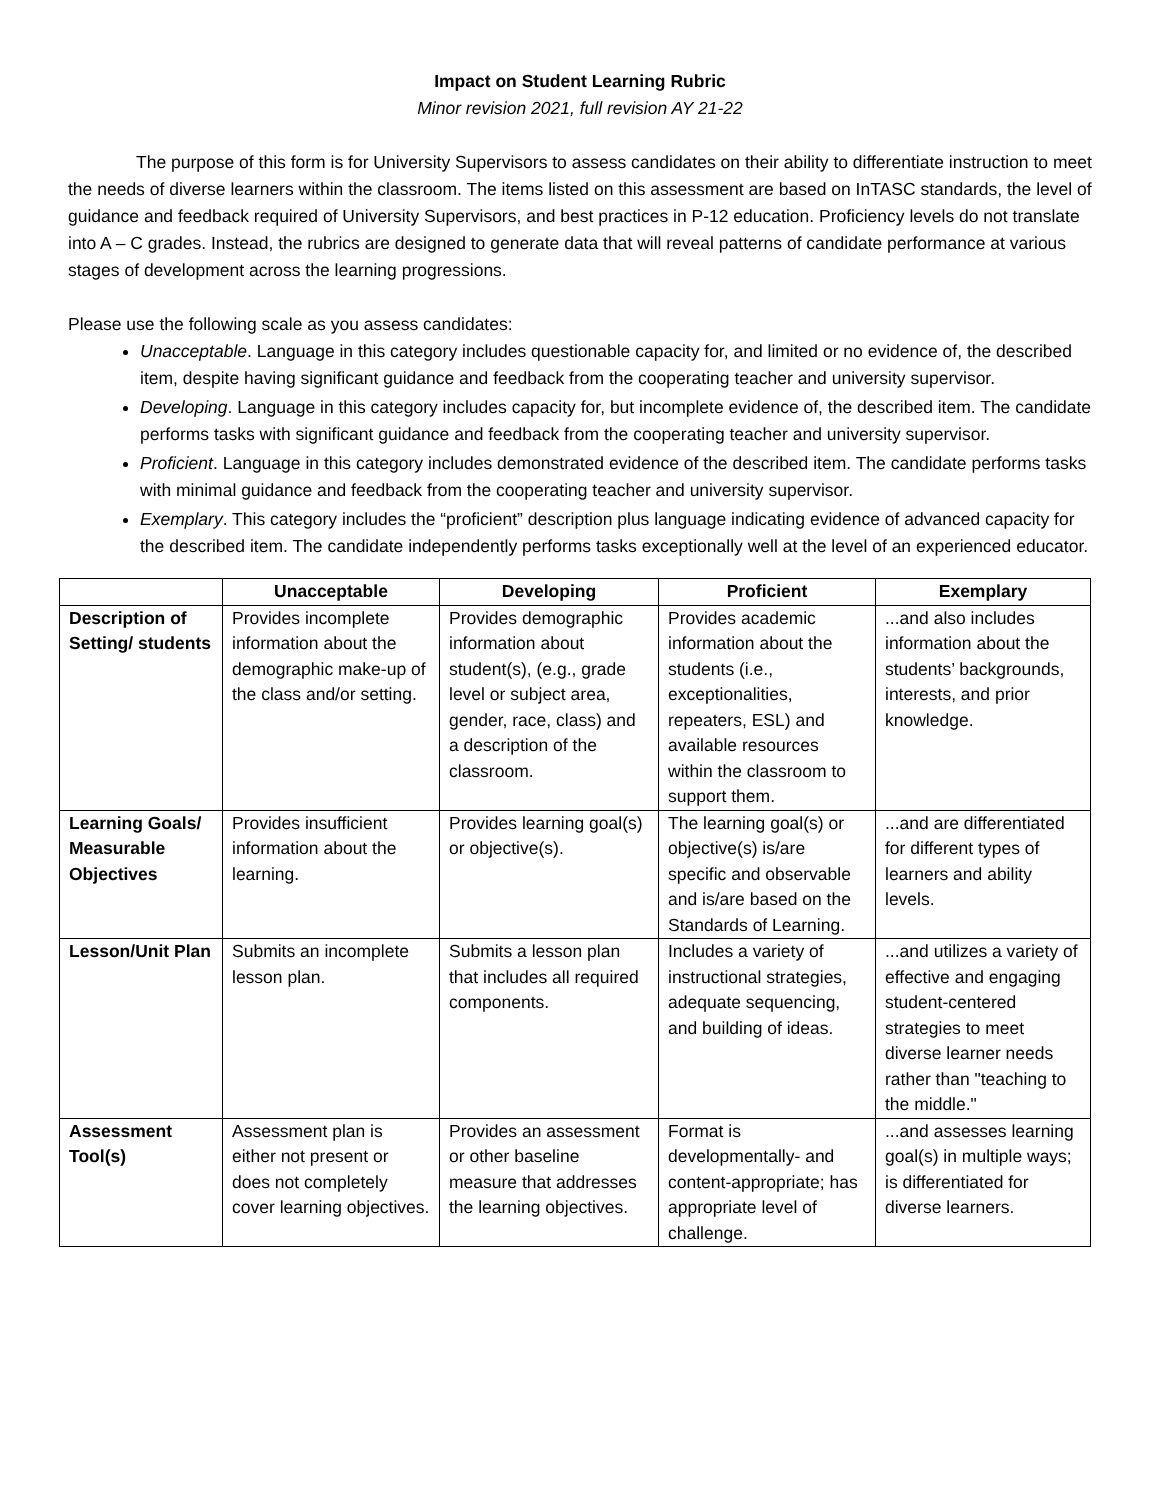Impact on Student Learning Rubric
Minor revision 2021, full revision AY 21-22
The purpose of this form is for University Supervisors to assess candidates on their ability to differentiate instruction to meet the needs of diverse learners within the classroom. The items listed on this assessment are based on InTASC standards, the level of guidance and feedback required of University Supervisors, and best practices in P-12 education. Proficiency levels do not translate into A – C grades. Instead, the rubrics are designed to generate data that will reveal patterns of candidate performance at various stages of development across the learning progressions.
Please use the following scale as you assess candidates:
Unacceptable. Language in this category includes questionable capacity for, and limited or no evidence of, the described item, despite having significant guidance and feedback from the cooperating teacher and university supervisor.
Developing. Language in this category includes capacity for, but incomplete evidence of, the described item. The candidate performs tasks with significant guidance and feedback from the cooperating teacher and university supervisor.
Proficient. Language in this category includes demonstrated evidence of the described item. The candidate performs tasks with minimal guidance and feedback from the cooperating teacher and university supervisor.
Exemplary. This category includes the “proficient” description plus language indicating evidence of advanced capacity for the described item. The candidate independently performs tasks exceptionally well at the level of an experienced educator.
| | Unacceptable | Developing | Proficient | Exemplary |
| --- | --- | --- | --- | --- |
| Description of Setting/ students | Provides incomplete information about the demographic make-up of the class and/or setting. | Provides demographic information about student(s), (e.g., grade level or subject area, gender, race, class) and a description of the classroom. | Provides academic information about the students (i.e., exceptionalities, repeaters, ESL) and available resources within the classroom to support them. | ...and also includes information about the students’ backgrounds, interests, and prior knowledge. |
| Learning Goals/ Measurable Objectives | Provides insufficient information about the learning. | Provides learning goal(s) or objective(s). | The learning goal(s) or objective(s) is/are specific and observable and is/are based on the Standards of Learning. | ...and are differentiated for different types of learners and ability levels. |
| Lesson/Unit Plan | Submits an incomplete lesson plan. | Submits a lesson plan that includes all required components. | Includes a variety of instructional strategies, adequate sequencing, and building of ideas. | ...and utilizes a variety of effective and engaging student-centered strategies to meet diverse learner needs rather than "teaching to the middle." |
| Assessment Tool(s) | Assessment plan is either not present or does not completely cover learning objectives. | Provides an assessment or other baseline measure that addresses the learning objectives. | Format is developmentally- and content-appropriate; has appropriate level of challenge. | ...and assesses learning goal(s) in multiple ways; is differentiated for diverse learners. |